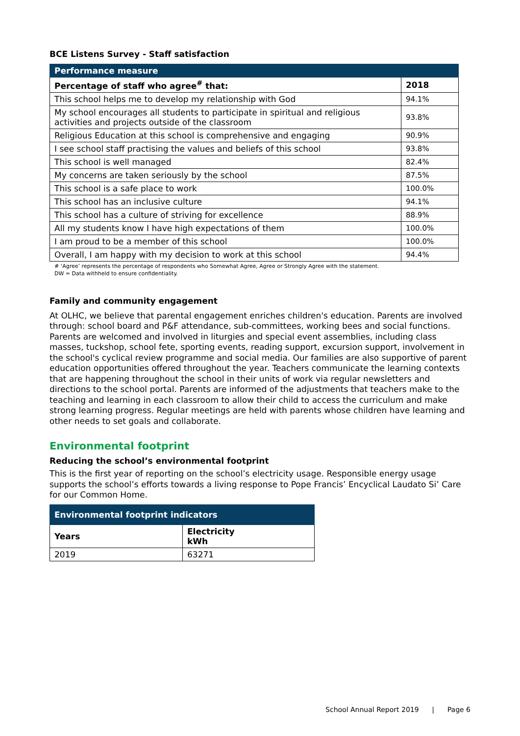BCE Listens Survey - Staff satisfaction
| Performance measure | |
| --- | --- |
| Percentage of staff who agree<sup>#</sup> that: | 2018 |
| This school helps me to develop my relationship with God | 94.1% |
| My school encourages all students to participate in spiritual and religious activities and projects outside of the classroom | 93.8% |
| Religious Education at this school is comprehensive and engaging | 90.9% |
| I see school staff practising the values and beliefs of this school | 93.8% |
| This school is well managed | 82.4% |
| My concerns are taken seriously by the school | 87.5% |
| This school is a safe place to work | 100.0% |
| This school has an inclusive culture | 94.1% |
| This school has a culture of striving for excellence | 88.9% |
| All my students know I have high expectations of them | 100.0% |
| I am proud to be a member of this school | 100.0% |
| Overall, I am happy with my decision to work at this school | 94.4% |
# ‘Agree’ represents the percentage of respondents who Somewhat Agree, Agree or Strongly Agree with the statement.
DW = Data withheld to ensure confidentiality.
Family and community engagement
At OLHC, we believe that parental engagement enriches children's education. Parents are involved through: school board and P&F attendance, sub-committees, working bees and social functions. Parents are welcomed and involved in liturgies and special event assemblies, including class masses, tuckshop, school fete, sporting events, reading support, excursion support, involvement in the school's cyclical review programme and social media. Our families are also supportive of parent education opportunities offered throughout the year. Teachers communicate the learning contexts that are happening throughout the school in their units of work via regular newsletters and directions to the school portal. Parents are informed of the adjustments that teachers make to the teaching and learning in each classroom to allow their child to access the curriculum and make strong learning progress. Regular meetings are held with parents whose children have learning and other needs to set goals and collaborate.
Environmental footprint
Reducing the school’s environmental footprint
This is the first year of reporting on the school’s electricity usage. Responsible energy usage supports the school’s efforts towards a living response to Pope Francis’ Encyclical Laudato Si’ Care for our Common Home.
| Environmental footprint indicators | |
| --- | --- |
| Years | Electricity kWh |
| 2019 | 63271 |
School Annual Report 2019 | Page 6